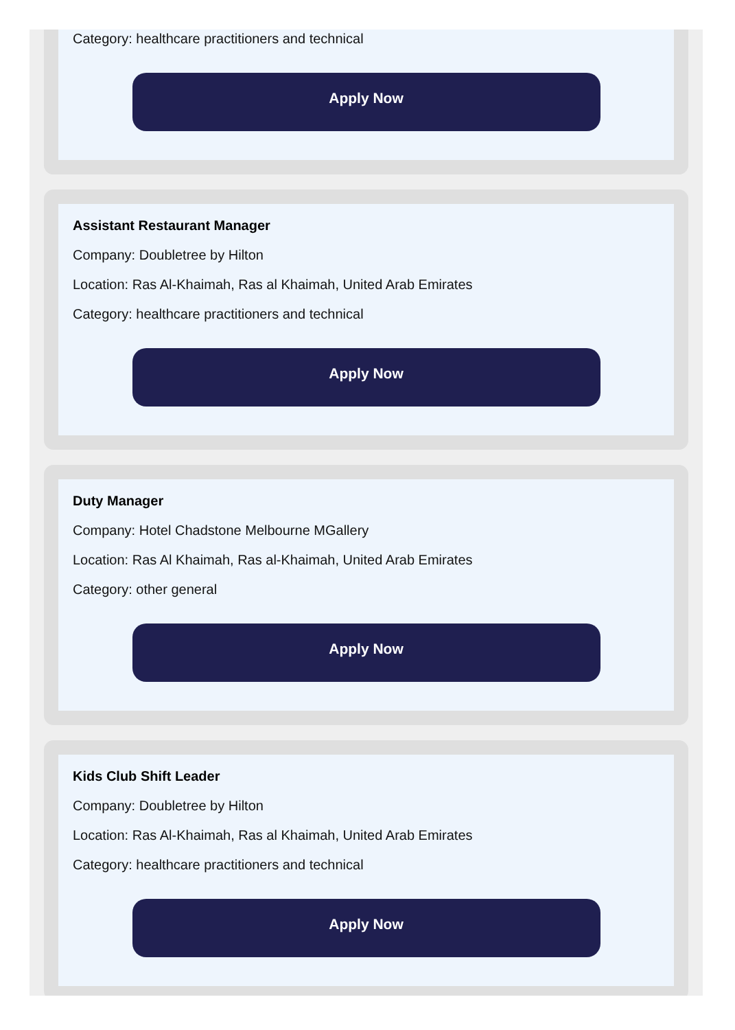Category: healthcare practitioners and technical
Apply Now
Assistant Restaurant Manager
Company: Doubletree by Hilton
Location: Ras Al-Khaimah, Ras al Khaimah, United Arab Emirates
Category: healthcare practitioners and technical
Apply Now
Duty Manager
Company: Hotel Chadstone Melbourne MGallery
Location: Ras Al Khaimah, Ras al-Khaimah, United Arab Emirates
Category: other general
Apply Now
Kids Club Shift Leader
Company: Doubletree by Hilton
Location: Ras Al-Khaimah, Ras al Khaimah, United Arab Emirates
Category: healthcare practitioners and technical
Apply Now